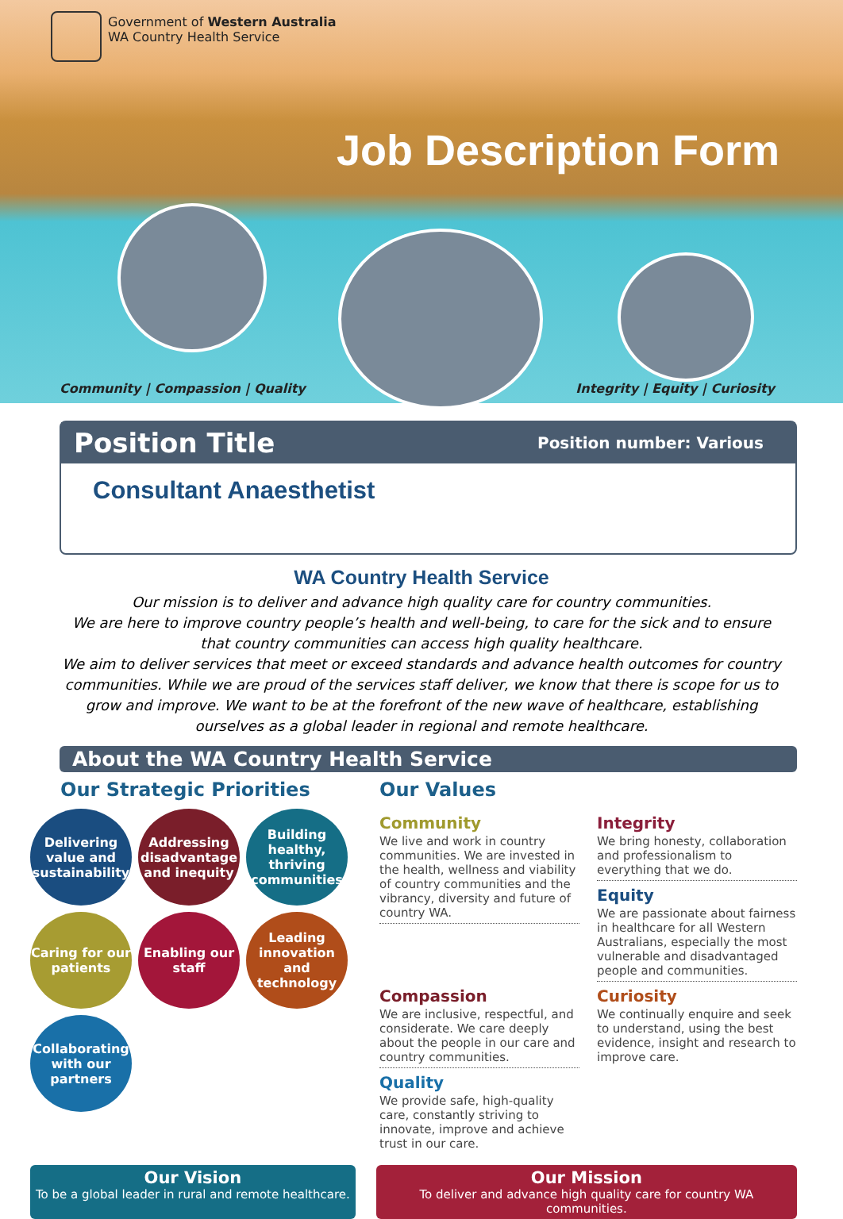Government of Western Australia
WA Country Health Service
Job Description Form
Community | Compassion | Quality
Integrity | Equity | Curiosity
Position Title Position number: Various
Consultant Anaesthetist
WA Country Health Service
Our mission is to deliver and advance high quality care for country communities.
We are here to improve country people’s health and well-being, to care for the sick and to ensure that country communities can access high quality healthcare.
We aim to deliver services that meet or exceed standards and advance health outcomes for country communities. While we are proud of the services staff deliver, we know that there is scope for us to grow and improve. We want to be at the forefront of the new wave of healthcare, establishing ourselves as a global leader in regional and remote healthcare.
About the WA Country Health Service
Our Strategic Priorities
Delivering value and sustainability
Addressing disadvantage and inequity
Building healthy, thriving communities
Caring for our patients
Enabling our staff
Leading innovation and technology
Collaborating with our partners
Our Values
Community
We live and work in country communities. We are invested in the health, wellness and viability of country communities and the vibrancy, diversity and future of country WA.
Integrity
We bring honesty, collaboration and professionalism to everything that we do.
Equity
We are passionate about fairness in healthcare for all Western Australians, especially the most vulnerable and disadvantaged people and communities.
Compassion
We are inclusive, respectful, and considerate. We care deeply about the people in our care and country communities.
Curiosity
We continually enquire and seek to understand, using the best evidence, insight and research to improve care.
Quality
We provide safe, high-quality care, constantly striving to innovate, improve and achieve trust in our care.
Our Vision
To be a global leader in rural and remote healthcare.
Our Mission
To deliver and advance high quality care for country WA communities.